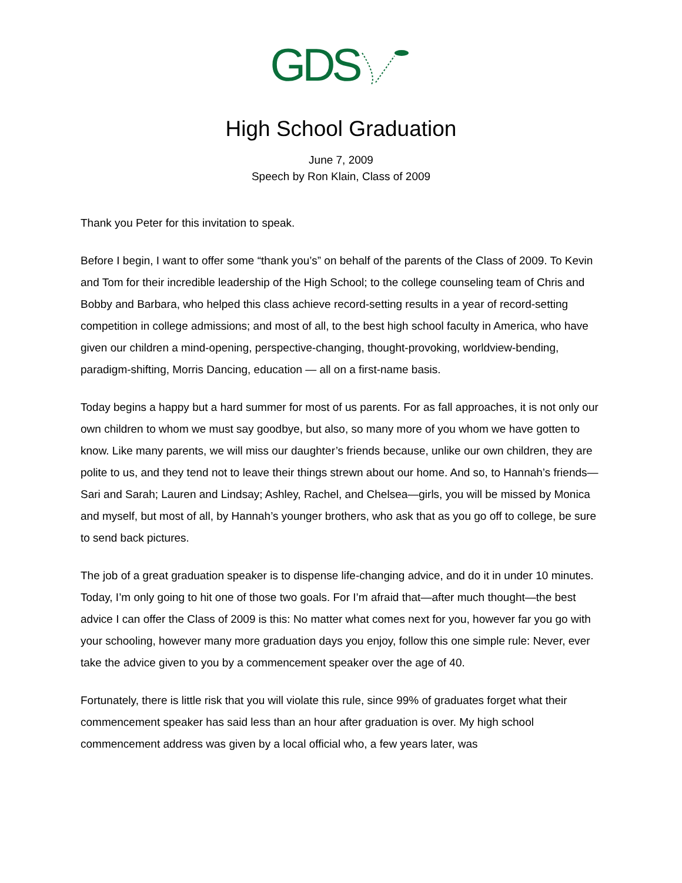GDS
High School Graduation
June 7, 2009
Speech by Ron Klain, Class of 2009
Thank you Peter for this invitation to speak.
Before I begin, I want to offer some “thank you’s” on behalf of the parents of the Class of 2009. To Kevin and Tom for their incredible leadership of the High School; to the college counseling team of Chris and Bobby and Barbara, who helped this class achieve record-setting results in a year of record-setting competition in college admissions; and most of all, to the best high school faculty in America, who have given our children a mind-opening, perspective-changing, thought-provoking, worldview-bending, paradigm-shifting, Morris Dancing, education — all on a first-name basis.
Today begins a happy but a hard summer for most of us parents. For as fall approaches, it is not only our own children to whom we must say goodbye, but also, so many more of you whom we have gotten to know. Like many parents, we will miss our daughter’s friends because, unlike our own children, they are polite to us, and they tend not to leave their things strewn about our home. And so, to Hannah’s friends—Sari and Sarah; Lauren and Lindsay; Ashley, Rachel, and Chelsea—girls, you will be missed by Monica and myself, but most of all, by Hannah’s younger brothers, who ask that as you go off to college, be sure to send back pictures.
The job of a great graduation speaker is to dispense life-changing advice, and do it in under 10 minutes. Today, I’m only going to hit one of those two goals. For I’m afraid that—after much thought—the best advice I can offer the Class of 2009 is this: No matter what comes next for you, however far you go with your schooling, however many more graduation days you enjoy, follow this one simple rule: Never, ever take the advice given to you by a commencement speaker over the age of 40.
Fortunately, there is little risk that you will violate this rule, since 99% of graduates forget what their commencement speaker has said less than an hour after graduation is over. My high school commencement address was given by a local official who, a few years later, was